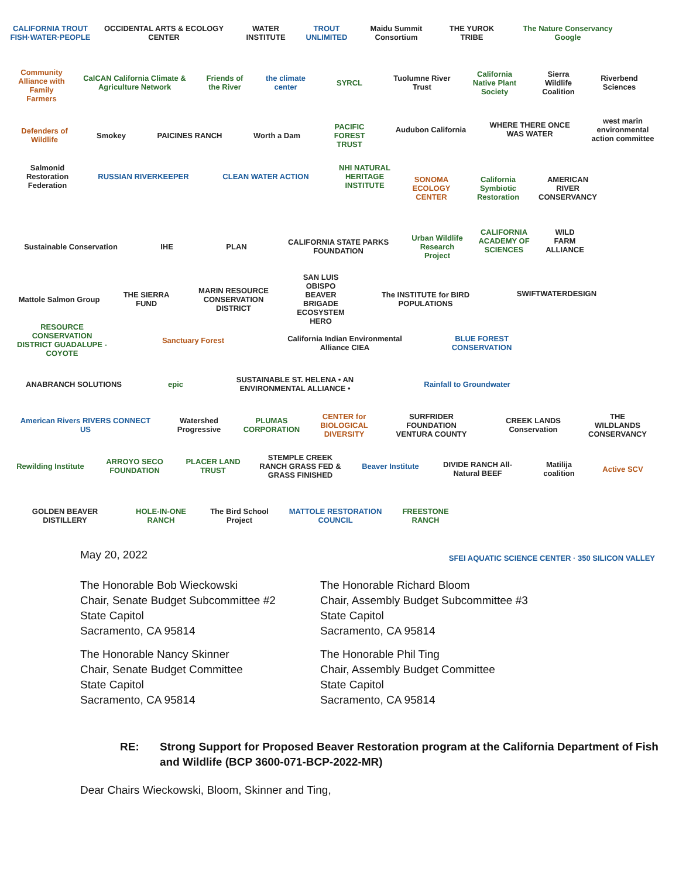CALIFORNIA TROUT FISH·WATER·PEOPLE
OCCIDENTAL ARTS & ECOLOGY CENTER
WATER INSTITUTE
TROUT UNLIMITED
Maidu Summit Consortium
THE YUROK TRIBE
The Nature Conservancy Google
Community Alliance with Family Farmers
CalCAN California Climate & Agriculture Network
Friends of the River
the climate center
SYRCL
Tuolumne River Trust
California Native Plant Society
Sierra Wildlife Coalition
Riverbend Sciences
Defenders of Wildlife
Smokey
PAICINES RANCH
Worth a Dam
PACIFIC FOREST TRUST
Audubon California
WHERE THERE ONCE WAS WATER
west marin environmental action committee
Salmonid Restoration Federation
RUSSIAN RIVERKEEPER
CLEAN WATER ACTION
NHI NATURAL HERITAGE INSTITUTE
SONOMA ECOLOGY CENTER
California Symbiotic Restoration
AMERICAN RIVER CONSERVANCY
Sustainable Conservation
IHE
PLAN
CALIFORNIA STATE PARKS FOUNDATION
Urban Wildlife Research Project
CALIFORNIA ACADEMY OF SCIENCES
WILD FARM ALLIANCE
Mattole Salmon Group
THE SIERRA FUND
MARIN RESOURCE CONSERVATION DISTRICT
SAN LUIS OBISPO BEAVER BRIGADE ECOSYSTEM HERO
The INSTITUTE for BIRD POPULATIONS
SWIFTWATERDESIGN
RESOURCE CONSERVATION DISTRICT GUADALUPE - COYOTE
Sanctuary Forest
California Indian Environmental Alliance CIEA
BLUE FOREST CONSERVATION
ANABRANCH SOLUTIONS
epic
SUSTAINABLE ST. HELENA • AN ENVIRONMENTAL ALLIANCE •
Rainfall to Groundwater
American Rivers RIVERS CONNECT US
Watershed Progressive
PLUMAS CORPORATION
CENTER for BIOLOGICAL DIVERSITY
SURFRIDER FOUNDATION VENTURA COUNTY
CREEK LANDS Conservation
THE WILDLANDS CONSERVANCY
Rewilding Institute
ARROYO SECO FOUNDATION
PLACER LAND TRUST
STEMPLE CREEK RANCH GRASS FED & GRASS FINISHED
Beaver Institute
DIVIDE RANCH All-Natural BEEF
Matilija coalition
Active SCV
GOLDEN BEAVER DISTILLERY
HOLE-IN-ONE RANCH
The Bird School Project
MATTOLE RESTORATION COUNCIL
FREESTONE RANCH
May 20, 2022
SFEI AQUATIC SCIENCE CENTER · 350 SILICON VALLEY
The Honorable Bob Wieckowski
Chair, Senate Budget Subcommittee #2
State Capitol
Sacramento, CA 95814
The Honorable Nancy Skinner
Chair, Senate Budget Committee
State Capitol
Sacramento, CA 95814
The Honorable Richard Bloom
Chair, Assembly Budget Subcommittee #3
State Capitol
Sacramento, CA 95814
The Honorable Phil Ting
Chair, Assembly Budget Committee
State Capitol
Sacramento, CA 95814
RE: Strong Support for Proposed Beaver Restoration program at the California Department of Fish and Wildlife (BCP 3600-071-BCP-2022-MR)
Dear Chairs Wieckowski, Bloom, Skinner and Ting,